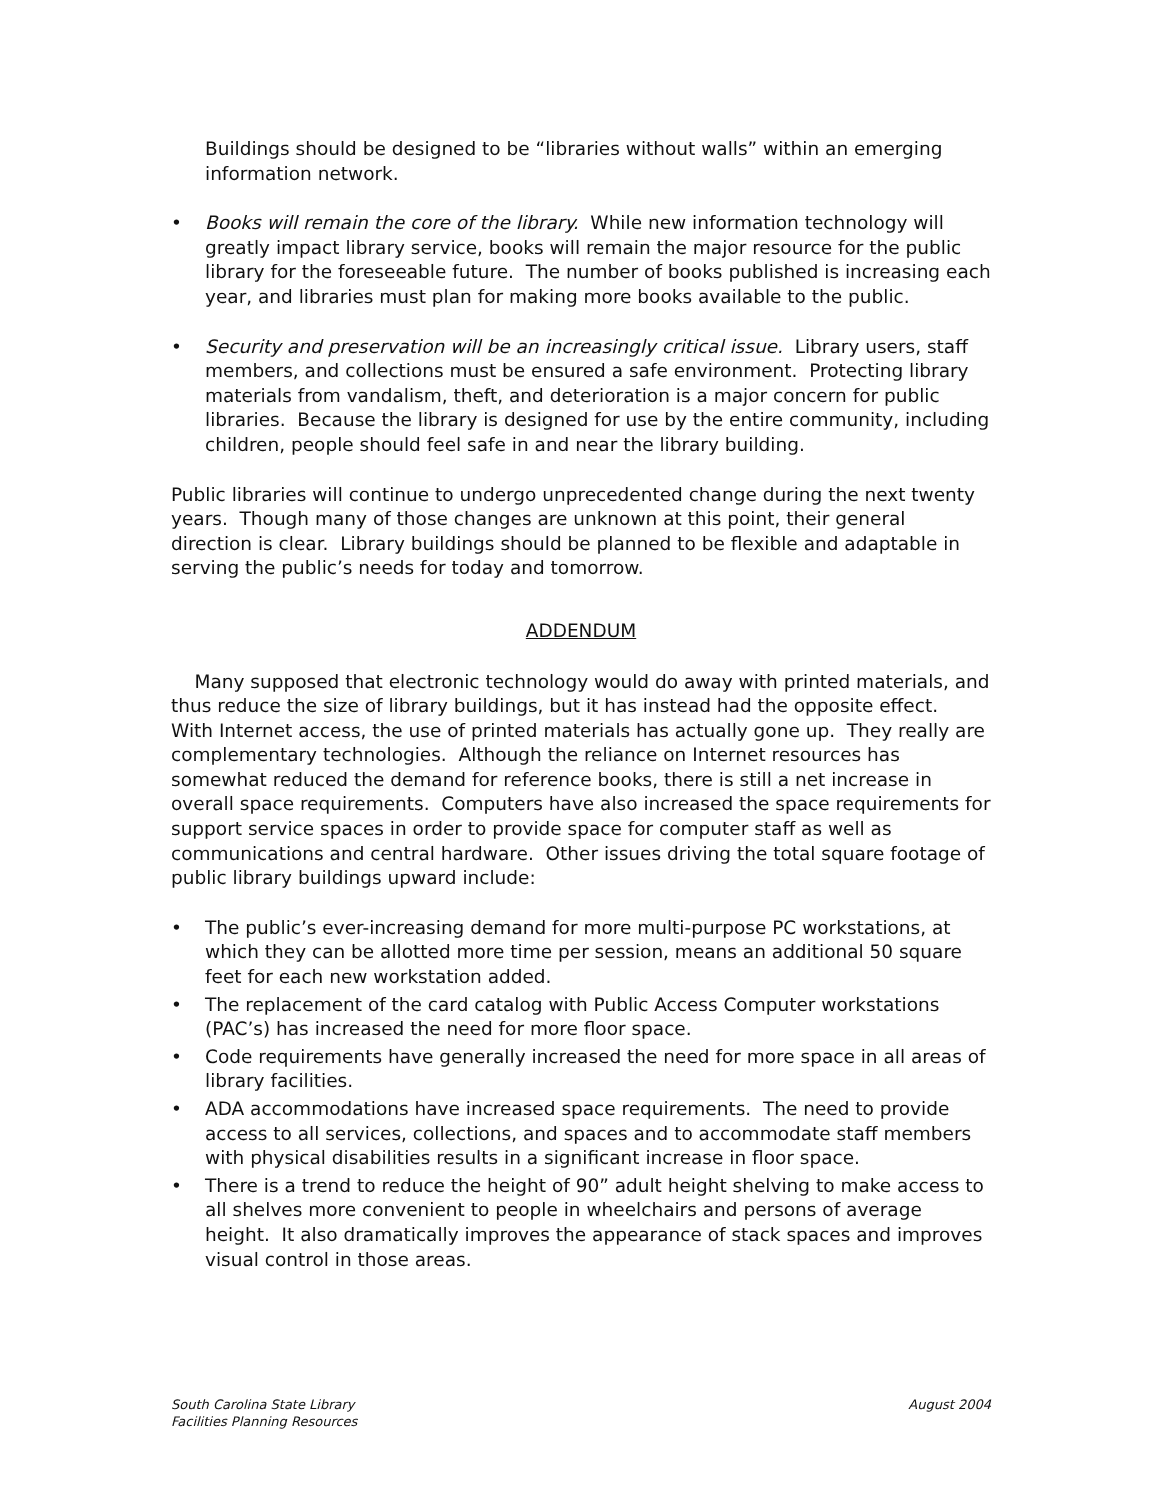Buildings should be designed to be “libraries without walls” within an emerging information network.
• Books will remain the core of the library. While new information technology will greatly impact library service, books will remain the major resource for the public library for the foreseeable future. The number of books published is increasing each year, and libraries must plan for making more books available to the public.
• Security and preservation will be an increasingly critical issue. Library users, staff members, and collections must be ensured a safe environment. Protecting library materials from vandalism, theft, and deterioration is a major concern for public libraries. Because the library is designed for use by the entire community, including children, people should feel safe in and near the library building.
Public libraries will continue to undergo unprecedented change during the next twenty years. Though many of those changes are unknown at this point, their general direction is clear. Library buildings should be planned to be flexible and adaptable in serving the public’s needs for today and tomorrow.
ADDENDUM
Many supposed that electronic technology would do away with printed materials, and thus reduce the size of library buildings, but it has instead had the opposite effect. With Internet access, the use of printed materials has actually gone up. They really are complementary technologies. Although the reliance on Internet resources has somewhat reduced the demand for reference books, there is still a net increase in overall space requirements. Computers have also increased the space requirements for support service spaces in order to provide space for computer staff as well as communications and central hardware. Other issues driving the total square footage of public library buildings upward include:
• The public’s ever-increasing demand for more multi-purpose PC workstations, at which they can be allotted more time per session, means an additional 50 square feet for each new workstation added.
• The replacement of the card catalog with Public Access Computer workstations (PAC’s) has increased the need for more floor space.
• Code requirements have generally increased the need for more space in all areas of library facilities.
• ADA accommodations have increased space requirements. The need to provide access to all services, collections, and spaces and to accommodate staff members with physical disabilities results in a significant increase in floor space.
• There is a trend to reduce the height of 90” adult height shelving to make access to all shelves more convenient to people in wheelchairs and persons of average height. It also dramatically improves the appearance of stack spaces and improves visual control in those areas.
South Carolina State Library
Facilities Planning Resources
August 2004